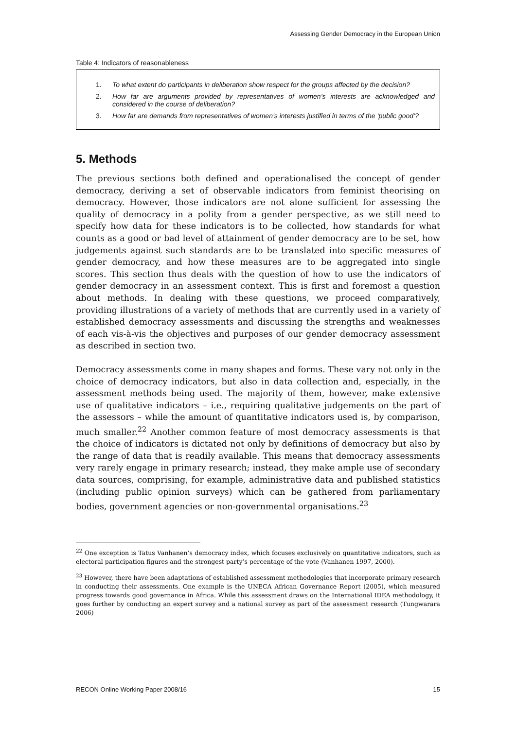Assessing Gender Democracy in the European Union
Table 4: Indicators of reasonableness
1. To what extent do participants in deliberation show respect for the groups affected by the decision?
2. How far are arguments provided by representatives of women’s interests are acknowledged and considered in the course of deliberation?
3. How far are demands from representatives of women’s interests justified in terms of the ‘public good’?
5. Methods
The previous sections both defined and operationalised the concept of gender democracy, deriving a set of observable indicators from feminist theorising on democracy. However, those indicators are not alone sufficient for assessing the quality of democracy in a polity from a gender perspective, as we still need to specify how data for these indicators is to be collected, how standards for what counts as a good or bad level of attainment of gender democracy are to be set, how judgements against such standards are to be translated into specific measures of gender democracy, and how these measures are to be aggregated into single scores. This section thus deals with the question of how to use the indicators of gender democracy in an assessment context. This is first and foremost a question about methods. In dealing with these questions, we proceed comparatively, providing illustrations of a variety of methods that are currently used in a variety of established democracy assessments and discussing the strengths and weaknesses of each vis-à-vis the objectives and purposes of our gender democracy assessment as described in section two.
Democracy assessments come in many shapes and forms. These vary not only in the choice of democracy indicators, but also in data collection and, especially, in the assessment methods being used. The majority of them, however, make extensive use of qualitative indicators – i.e., requiring qualitative judgements on the part of the assessors – while the amount of quantitative indicators used is, by comparison, much smaller.<sup>22</sup> Another common feature of most democracy assessments is that the choice of indicators is dictated not only by definitions of democracy but also by the range of data that is readily available. This means that democracy assessments very rarely engage in primary research; instead, they make ample use of secondary data sources, comprising, for example, administrative data and published statistics (including public opinion surveys) which can be gathered from parliamentary bodies, government agencies or non-governmental organisations.<sup>23</sup>
<sup>22</sup> One exception is Tatus Vanhanen’s democracy index, which focuses exclusively on quantitative indicators, such as electoral participation figures and the strongest party’s percentage of the vote (Vanhanen 1997, 2000).
<sup>23</sup> However, there have been adaptations of established assessment methodologies that incorporate primary research in conducting their assessments. One example is the UNECA African Governance Report (2005), which measured progress towards good governance in Africa. While this assessment draws on the International IDEA methodology, it goes further by conducting an expert survey and a national survey as part of the assessment research (Tungwarara 2006)
RECON Online Working Paper 2008/16 15